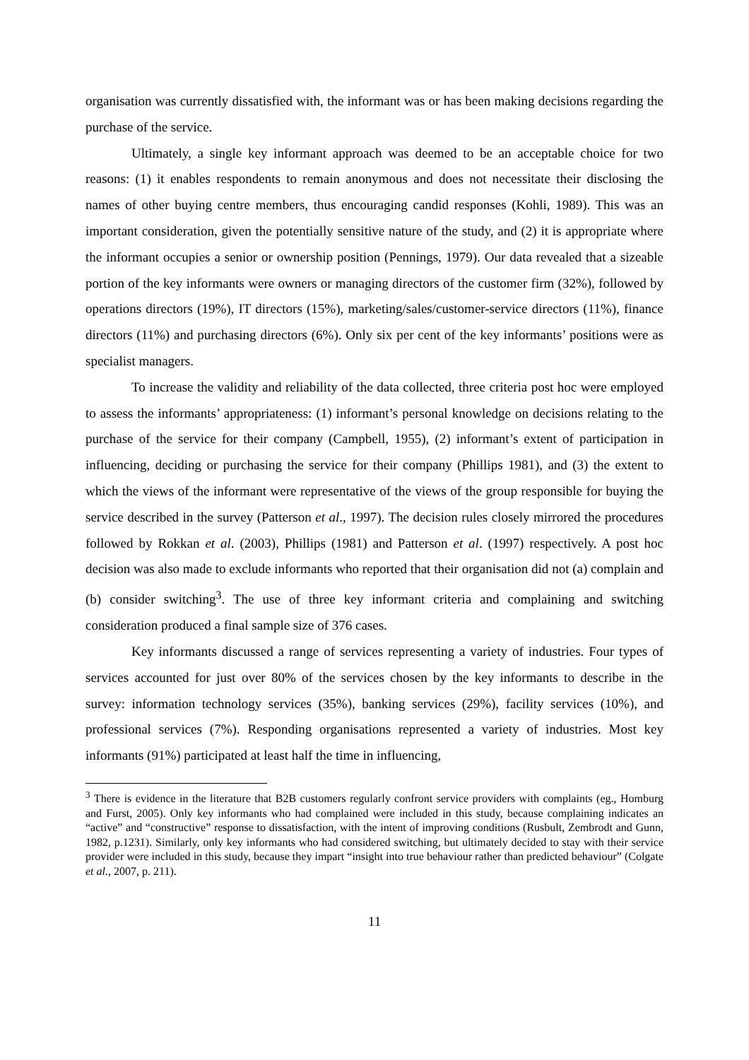organisation was currently dissatisfied with, the informant was or has been making decisions regarding the purchase of the service.
Ultimately, a single key informant approach was deemed to be an acceptable choice for two reasons: (1) it enables respondents to remain anonymous and does not necessitate their disclosing the names of other buying centre members, thus encouraging candid responses (Kohli, 1989). This was an important consideration, given the potentially sensitive nature of the study, and (2) it is appropriate where the informant occupies a senior or ownership position (Pennings, 1979). Our data revealed that a sizeable portion of the key informants were owners or managing directors of the customer firm (32%), followed by operations directors (19%), IT directors (15%), marketing/sales/customer-service directors (11%), finance directors (11%) and purchasing directors (6%). Only six per cent of the key informants’ positions were as specialist managers.
To increase the validity and reliability of the data collected, three criteria post hoc were employed to assess the informants’ appropriateness: (1) informant’s personal knowledge on decisions relating to the purchase of the service for their company (Campbell, 1955), (2) informant’s extent of participation in influencing, deciding or purchasing the service for their company (Phillips 1981), and (3) the extent to which the views of the informant were representative of the views of the group responsible for buying the service described in the survey (Patterson et al., 1997). The decision rules closely mirrored the procedures followed by Rokkan et al. (2003), Phillips (1981) and Patterson et al. (1997) respectively. A post hoc decision was also made to exclude informants who reported that their organisation did not (a) complain and (b) consider switching<sup>3</sup>. The use of three key informant criteria and complaining and switching consideration produced a final sample size of 376 cases.
Key informants discussed a range of services representing a variety of industries. Four types of services accounted for just over 80% of the services chosen by the key informants to describe in the survey: information technology services (35%), banking services (29%), facility services (10%), and professional services (7%). Responding organisations represented a variety of industries. Most key informants (91%) participated at least half the time in influencing,
<sup>3</sup> There is evidence in the literature that B2B customers regularly confront service providers with complaints (eg., Homburg and Furst, 2005). Only key informants who had complained were included in this study, because complaining indicates an “active” and “constructive” response to dissatisfaction, with the intent of improving conditions (Rusbult, Zembrodt and Gunn, 1982, p.1231). Similarly, only key informants who had considered switching, but ultimately decided to stay with their service provider were included in this study, because they impart “insight into true behaviour rather than predicted behaviour” (Colgate et al., 2007, p. 211).
11